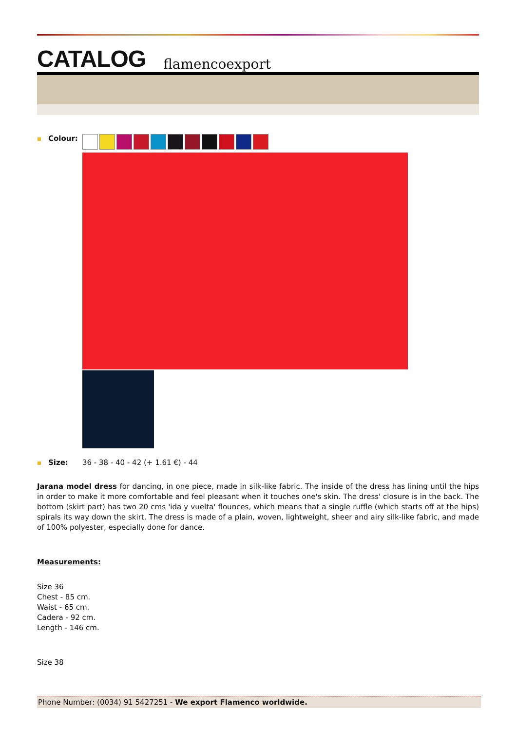CATALOG flamencoexport
Colour:
Size: 36 - 38 - 40 - 42 (+ 1.61 €) - 44
Jarana model dress for dancing, in one piece, made in silk-like fabric. The inside of the dress has lining until the hips in order to make it more comfortable and feel pleasant when it touches one's skin. The dress' closure is in the back. The bottom (skirt part) has two 20 cms 'ida y vuelta' flounces, which means that a single ruffle (which starts off at the hips) spirals its way down the skirt. The dress is made of a plain, woven, lightweight, sheer and airy silk-like fabric, and made of 100% polyester, especially done for dance.
Measurements:
Size 36
Chest - 85 cm.
Waist - 65 cm.
Cadera - 92 cm.
Length - 146 cm.
Size 38
Phone Number: (0034) 91 5427251 - We export Flamenco worldwide.